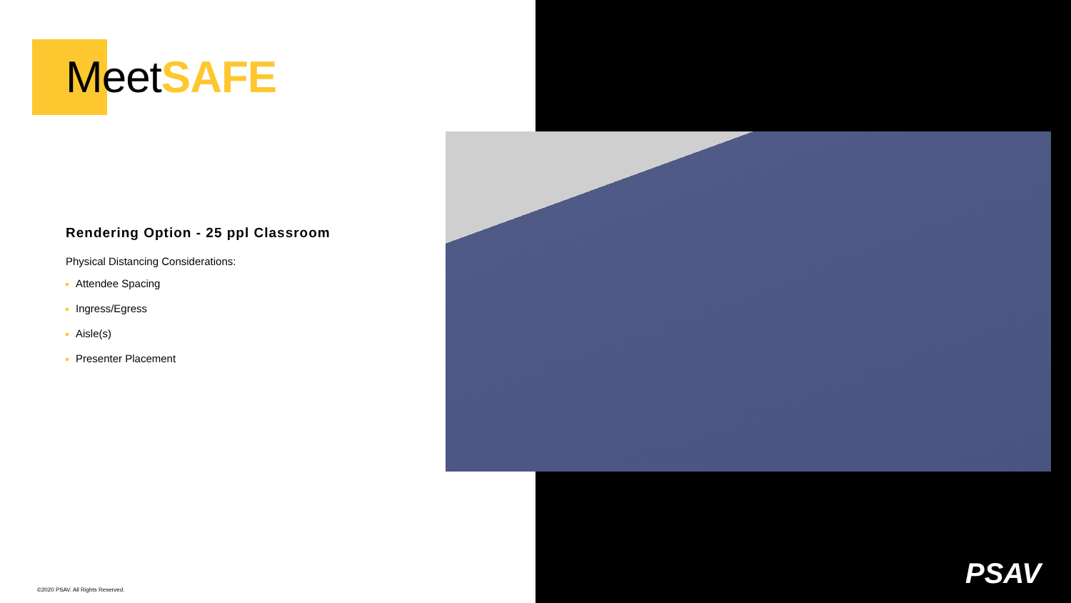MeetSAFE
Rendering Option - 25 ppl Classroom
Physical Distancing Considerations:
Attendee Spacing
Ingress/Egress
Aisle(s)
Presenter Placement
©2020 PSAV. All Rights Reserved.
PSAV